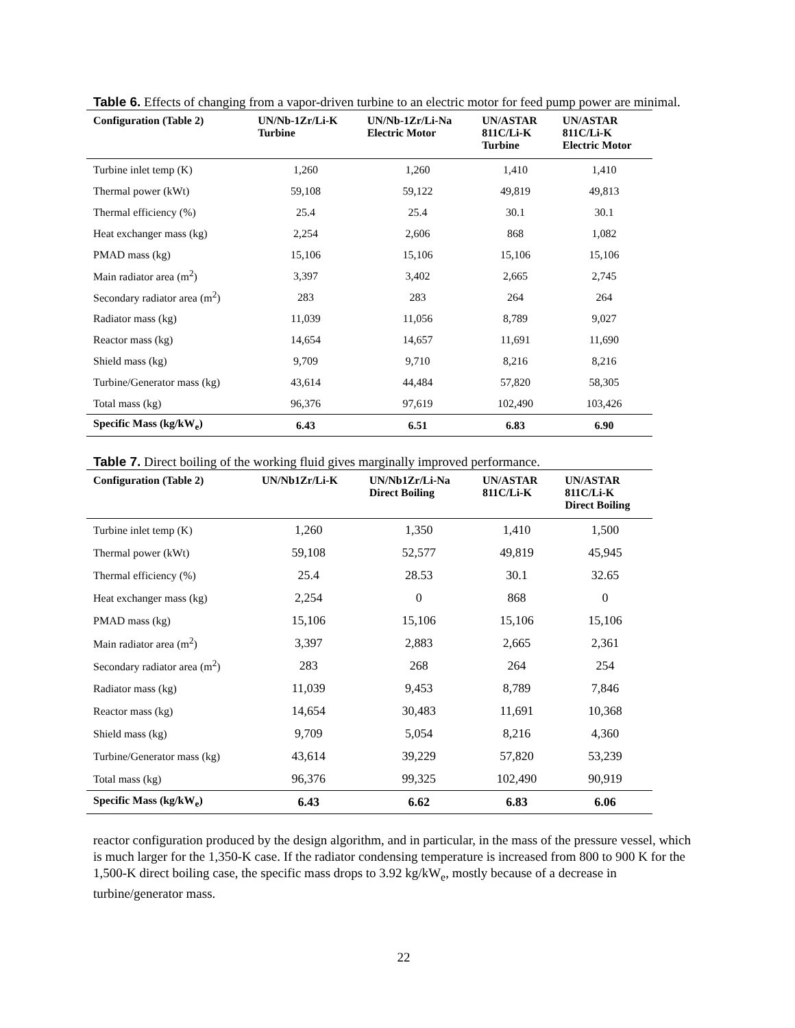Table 6. Effects of changing from a vapor-driven turbine to an electric motor for feed pump power are minimal.
| Configuration (Table 2) | UN/Nb-1Zr/Li-K Turbine | UN/Nb-1Zr/Li-Na Electric Motor | UN/ASTAR 811C/Li-K Turbine | UN/ASTAR 811C/Li-K Electric Motor |
| --- | --- | --- | --- | --- |
| Turbine inlet temp (K) | 1,260 | 1,260 | 1,410 | 1,410 |
| Thermal power (kWt) | 59,108 | 59,122 | 49,819 | 49,813 |
| Thermal efficiency (%) | 25.4 | 25.4 | 30.1 | 30.1 |
| Heat exchanger mass (kg) | 2,254 | 2,606 | 868 | 1,082 |
| PMAD mass (kg) | 15,106 | 15,106 | 15,106 | 15,106 |
| Main radiator area (m<sup>2</sup>) | 3,397 | 3,402 | 2,665 | 2,745 |
| Secondary radiator area (m<sup>2</sup>) | 283 | 283 | 264 | 264 |
| Radiator mass (kg) | 11,039 | 11,056 | 8,789 | 9,027 |
| Reactor mass (kg) | 14,654 | 14,657 | 11,691 | 11,690 |
| Shield mass (kg) | 9,709 | 9,710 | 8,216 | 8,216 |
| Turbine/Generator mass (kg) | 43,614 | 44,484 | 57,820 | 58,305 |
| Total mass (kg) | 96,376 | 97,619 | 102,490 | 103,426 |
| Specific Mass (kg/kW<sub>e</sub>) | 6.43 | 6.51 | 6.83 | 6.90 |
Table 7. Direct boiling of the working fluid gives marginally improved performance.
| Configuration (Table 2) | UN/Nb1Zr/Li-K | UN/Nb1Zr/Li-Na Direct Boiling | UN/ASTAR 811C/Li-K | UN/ASTAR 811C/Li-K Direct Boiling |
| --- | --- | --- | --- | --- |
| Turbine inlet temp (K) | 1,260 | 1,350 | 1,410 | 1,500 |
| Thermal power (kWt) | 59,108 | 52,577 | 49,819 | 45,945 |
| Thermal efficiency (%) | 25.4 | 28.53 | 30.1 | 32.65 |
| Heat exchanger mass (kg) | 2,254 | 0 | 868 | 0 |
| PMAD mass (kg) | 15,106 | 15,106 | 15,106 | 15,106 |
| Main radiator area (m<sup>2</sup>) | 3,397 | 2,883 | 2,665 | 2,361 |
| Secondary radiator area (m<sup>2</sup>) | 283 | 268 | 264 | 254 |
| Radiator mass (kg) | 11,039 | 9,453 | 8,789 | 7,846 |
| Reactor mass (kg) | 14,654 | 30,483 | 11,691 | 10,368 |
| Shield mass (kg) | 9,709 | 5,054 | 8,216 | 4,360 |
| Turbine/Generator mass (kg) | 43,614 | 39,229 | 57,820 | 53,239 |
| Total mass (kg) | 96,376 | 99,325 | 102,490 | 90,919 |
| Specific Mass (kg/kW<sub>e</sub>) | 6.43 | 6.62 | 6.83 | 6.06 |
reactor configuration produced by the design algorithm, and in particular, in the mass of the pressure vessel, which is much larger for the 1,350-K case. If the radiator condensing temperature is increased from 800 to 900 K for the 1,500-K direct boiling case, the specific mass drops to 3.92 kg/kW<sub>e</sub>, mostly because of a decrease in turbine/generator mass.
22